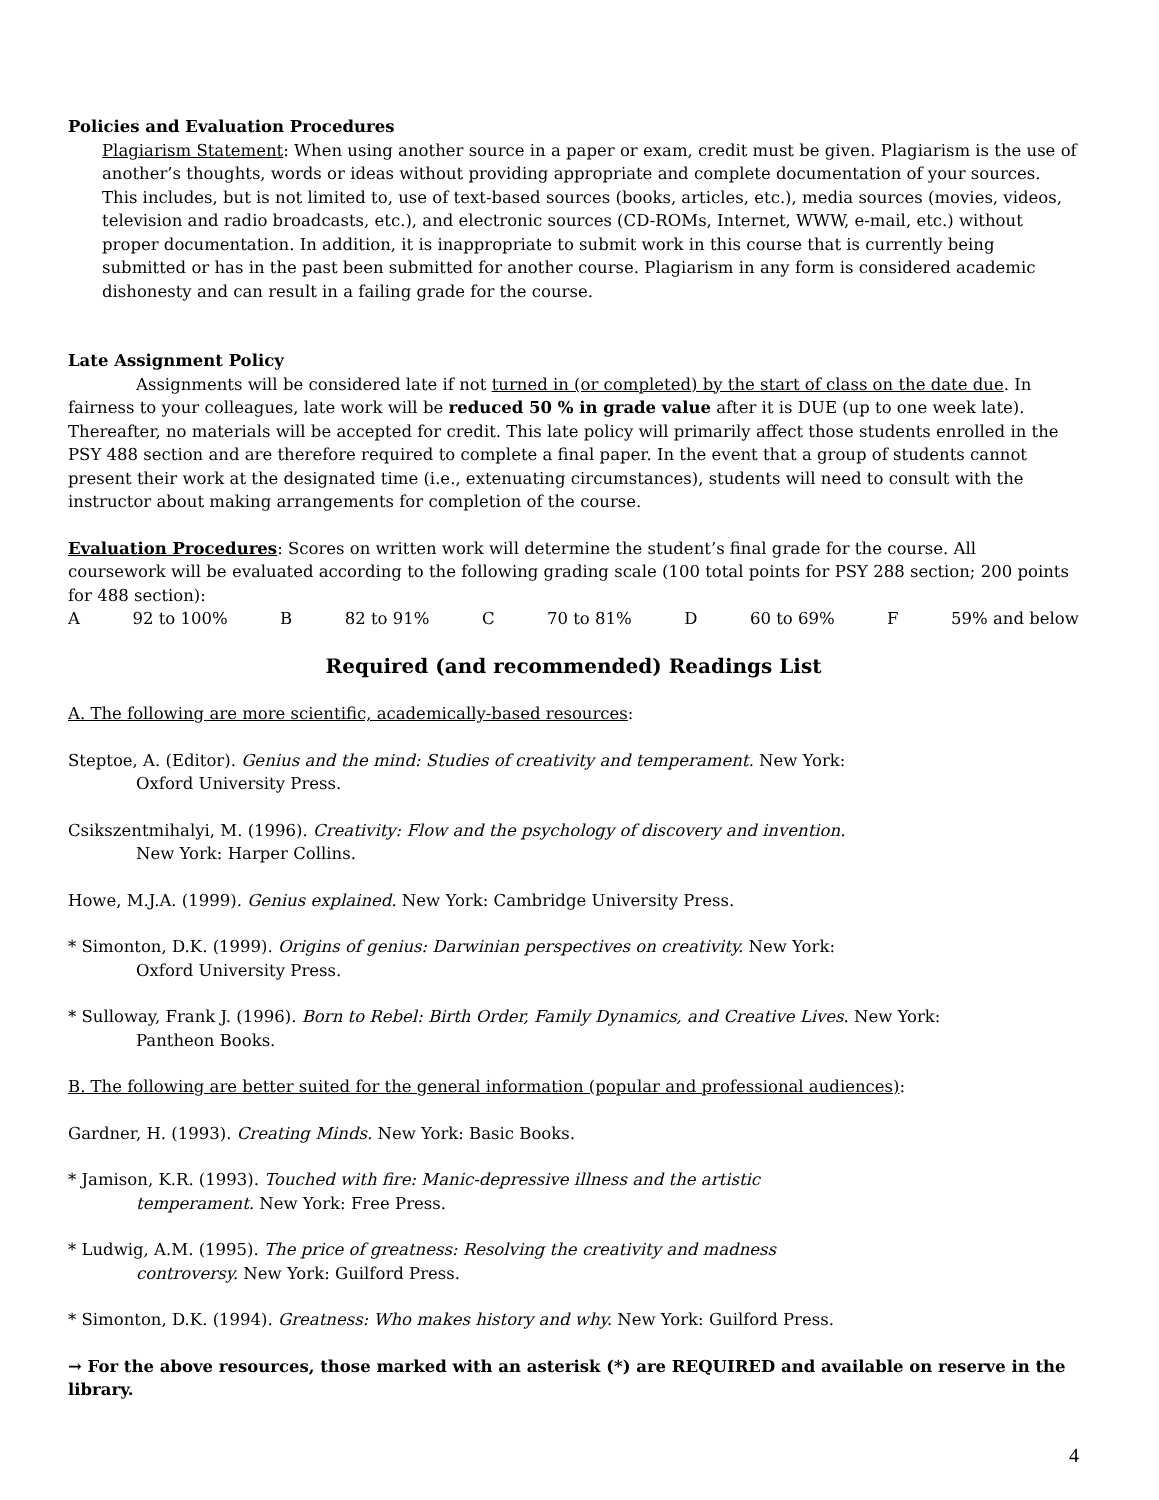Policies and Evaluation Procedures
Plagiarism Statement: When using another source in a paper or exam, credit must be given. Plagiarism is the use of another’s thoughts, words or ideas without providing appropriate and complete documentation of your sources. This includes, but is not limited to, use of text-based sources (books, articles, etc.), media sources (movies, videos, television and radio broadcasts, etc.), and electronic sources (CD-ROMs, Internet, WWW, e-mail, etc.) without proper documentation. In addition, it is inappropriate to submit work in this course that is currently being submitted or has in the past been submitted for another course. Plagiarism in any form is considered academic dishonesty and can result in a failing grade for the course.
Late Assignment Policy
Assignments will be considered late if not turned in (or completed) by the start of class on the date due. In fairness to your colleagues, late work will be reduced 50 % in grade value after it is DUE (up to one week late). Thereafter, no materials will be accepted for credit. This late policy will primarily affect those students enrolled in the PSY 488 section and are therefore required to complete a final paper. In the event that a group of students cannot present their work at the designated time (i.e., extenuating circumstances), students will need to consult with the instructor about making arrangements for completion of the course.
Evaluation Procedures: Scores on written work will determine the student’s final grade for the course. All coursework will be evaluated according to the following grading scale (100 total points for PSY 288 section; 200 points for 488 section):
A 92 to 100% B 82 to 91% C 70 to 81% D 60 to 69% F 59% and below
Required (and recommended) Readings List
A. The following are more scientific, academically-based resources:
Steptoe, A. (Editor). Genius and the mind: Studies of creativity and temperament. New York:
Oxford University Press.
Csikszentmihalyi, M. (1996). Creativity: Flow and the psychology of discovery and invention.
New York: Harper Collins.
Howe, M.J.A. (1999). Genius explained. New York: Cambridge University Press.
* Simonton, D.K. (1999). Origins of genius: Darwinian perspectives on creativity. New York:
Oxford University Press.
* Sulloway, Frank J. (1996). Born to Rebel: Birth Order, Family Dynamics, and Creative Lives. New York:
Pantheon Books.
B. The following are better suited for the general information (popular and professional audiences):
Gardner, H. (1993). Creating Minds. New York: Basic Books.
* Jamison, K.R. (1993). Touched with fire: Manic-depressive illness and the artistic
temperament. New York: Free Press.
* Ludwig, A.M. (1995). The price of greatness: Resolving the creativity and madness
controversy. New York: Guilford Press.
* Simonton, D.K. (1994). Greatness: Who makes history and why. New York: Guilford Press.
→ For the above resources, those marked with an asterisk (*) are REQUIRED and available on reserve in the library.
4